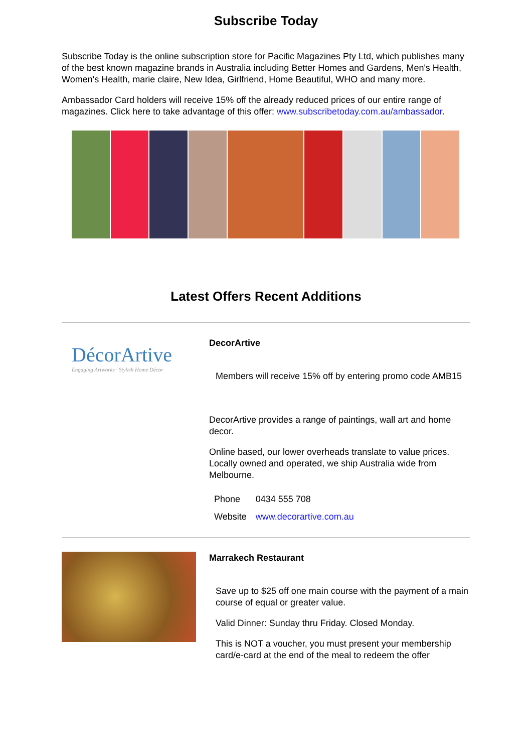Subscribe Today
Subscribe Today is the online subscription store for Pacific Magazines Pty Ltd, which publishes many of the best known magazine brands in Australia including Better Homes and Gardens, Men's Health, Women's Health, marie claire, New Idea, Girlfriend, Home Beautiful, WHO and many more.
Ambassador Card holders will receive 15% off the already reduced prices of our entire range of magazines. Click here to take advantage of this offer: www.subscribetoday.com.au/ambassador.
Latest Offers Recent Additions
DécorArtive
Engaging Artworks · Stylish Home Décor
DecorArtive
Members will receive 15% off by entering promo code AMB15
DecorArtive provides a range of paintings, wall art and home decor.
Online based, our lower overheads translate to value prices. Locally owned and operated, we ship Australia wide from Melbourne.
| Phone | 0434 555 708 |
| Website | www.decorartive.com.au |
Marrakech Restaurant
Save up to $25 off one main course with the payment of a main course of equal or greater value.
Valid Dinner: Sunday thru Friday. Closed Monday.
This is NOT a voucher, you must present your membership card/e-card at the end of the meal to redeem the offer